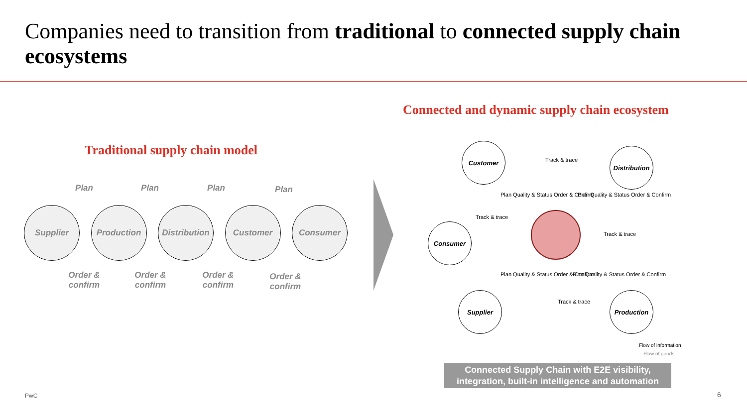Companies need to transition from traditional to connected supply chain ecosystems
Connected and dynamic supply chain ecosystem
Traditional supply chain model
Supplier Production Distribution
Customer Consumer
Plan Plan Plan Plan
Order & confirm
Order & confirm
Order & confirm
Order & confirm
Customer
Distribution
Consumer
Supplier Production
Track & trace
Track & trace
Track & trace
Track & trace
Plan Quality & Status Order & Confirm
Plan Quality & Status Order & Confirm
Plan Quality & Status Order & Confirm
Plan Quality & Status Order & Confirm
Flow of information
Flow of goods
Connected Supply Chain with E2E visibility,
integration, built-in intelligence and automation
PwC 6